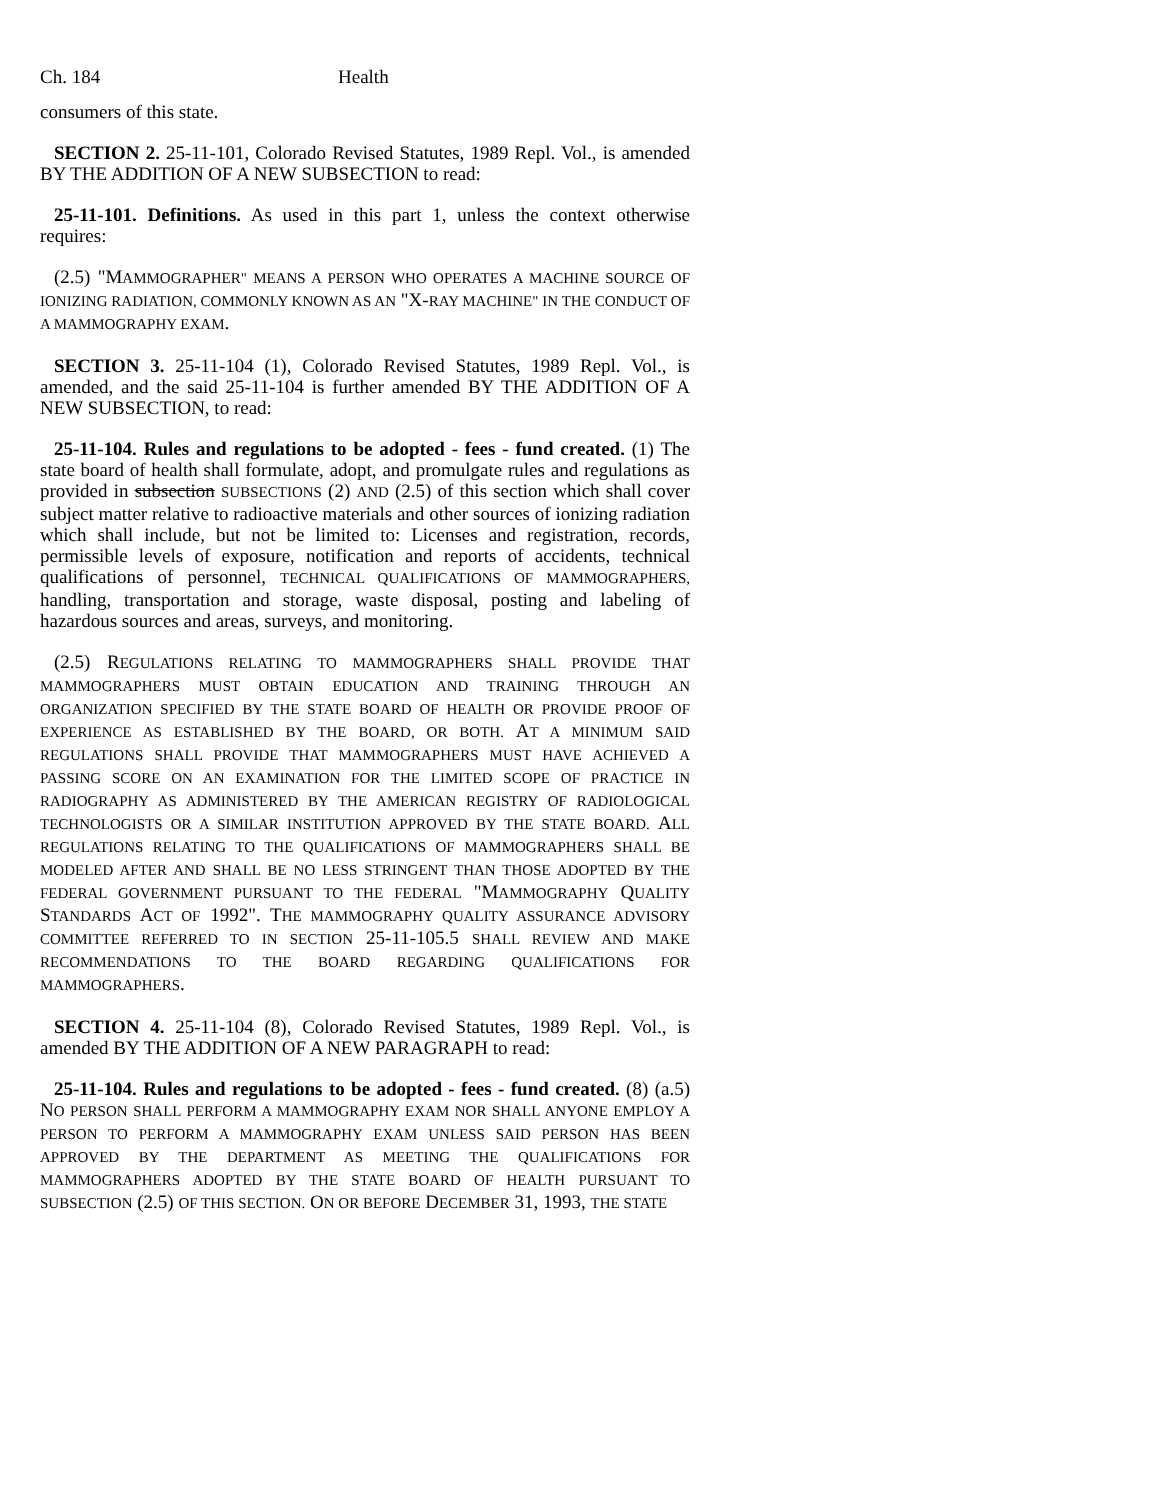Ch. 184 Health
consumers of this state.
SECTION 2. 25-11-101, Colorado Revised Statutes, 1989 Repl. Vol., is amended BY THE ADDITION OF A NEW SUBSECTION to read:
25-11-101. Definitions. As used in this part 1, unless the context otherwise requires:
(2.5) "MAMMOGRAPHER" MEANS A PERSON WHO OPERATES A MACHINE SOURCE OF IONIZING RADIATION, COMMONLY KNOWN AS AN "X-RAY MACHINE" IN THE CONDUCT OF A MAMMOGRAPHY EXAM.
SECTION 3. 25-11-104 (1), Colorado Revised Statutes, 1989 Repl. Vol., is amended, and the said 25-11-104 is further amended BY THE ADDITION OF A NEW SUBSECTION, to read:
25-11-104. Rules and regulations to be adopted - fees - fund created. (1) The state board of health shall formulate, adopt, and promulgate rules and regulations as provided in subsection SUBSECTIONS (2) AND (2.5) of this section which shall cover subject matter relative to radioactive materials and other sources of ionizing radiation which shall include, but not be limited to: Licenses and registration, records, permissible levels of exposure, notification and reports of accidents, technical qualifications of personnel, TECHNICAL QUALIFICATIONS OF MAMMOGRAPHERS, handling, transportation and storage, waste disposal, posting and labeling of hazardous sources and areas, surveys, and monitoring.
(2.5) REGULATIONS RELATING TO MAMMOGRAPHERS SHALL PROVIDE THAT MAMMOGRAPHERS MUST OBTAIN EDUCATION AND TRAINING THROUGH AN ORGANIZATION SPECIFIED BY THE STATE BOARD OF HEALTH OR PROVIDE PROOF OF EXPERIENCE AS ESTABLISHED BY THE BOARD, OR BOTH. AT A MINIMUM SAID REGULATIONS SHALL PROVIDE THAT MAMMOGRAPHERS MUST HAVE ACHIEVED A PASSING SCORE ON AN EXAMINATION FOR THE LIMITED SCOPE OF PRACTICE IN RADIOGRAPHY AS ADMINISTERED BY THE AMERICAN REGISTRY OF RADIOLOGICAL TECHNOLOGISTS OR A SIMILAR INSTITUTION APPROVED BY THE STATE BOARD. ALL REGULATIONS RELATING TO THE QUALIFICATIONS OF MAMMOGRAPHERS SHALL BE MODELED AFTER AND SHALL BE NO LESS STRINGENT THAN THOSE ADOPTED BY THE FEDERAL GOVERNMENT PURSUANT TO THE FEDERAL "MAMMOGRAPHY QUALITY STANDARDS ACT OF 1992". THE MAMMOGRAPHY QUALITY ASSURANCE ADVISORY COMMITTEE REFERRED TO IN SECTION 25-11-105.5 SHALL REVIEW AND MAKE RECOMMENDATIONS TO THE BOARD REGARDING QUALIFICATIONS FOR MAMMOGRAPHERS.
SECTION 4. 25-11-104 (8), Colorado Revised Statutes, 1989 Repl. Vol., is amended BY THE ADDITION OF A NEW PARAGRAPH to read:
25-11-104. Rules and regulations to be adopted - fees - fund created. (8) (a.5) NO PERSON SHALL PERFORM A MAMMOGRAPHY EXAM NOR SHALL ANYONE EMPLOY A PERSON TO PERFORM A MAMMOGRAPHY EXAM UNLESS SAID PERSON HAS BEEN APPROVED BY THE DEPARTMENT AS MEETING THE QUALIFICATIONS FOR MAMMOGRAPHERS ADOPTED BY THE STATE BOARD OF HEALTH PURSUANT TO SUBSECTION (2.5) OF THIS SECTION. ON OR BEFORE DECEMBER 31, 1993, THE STATE